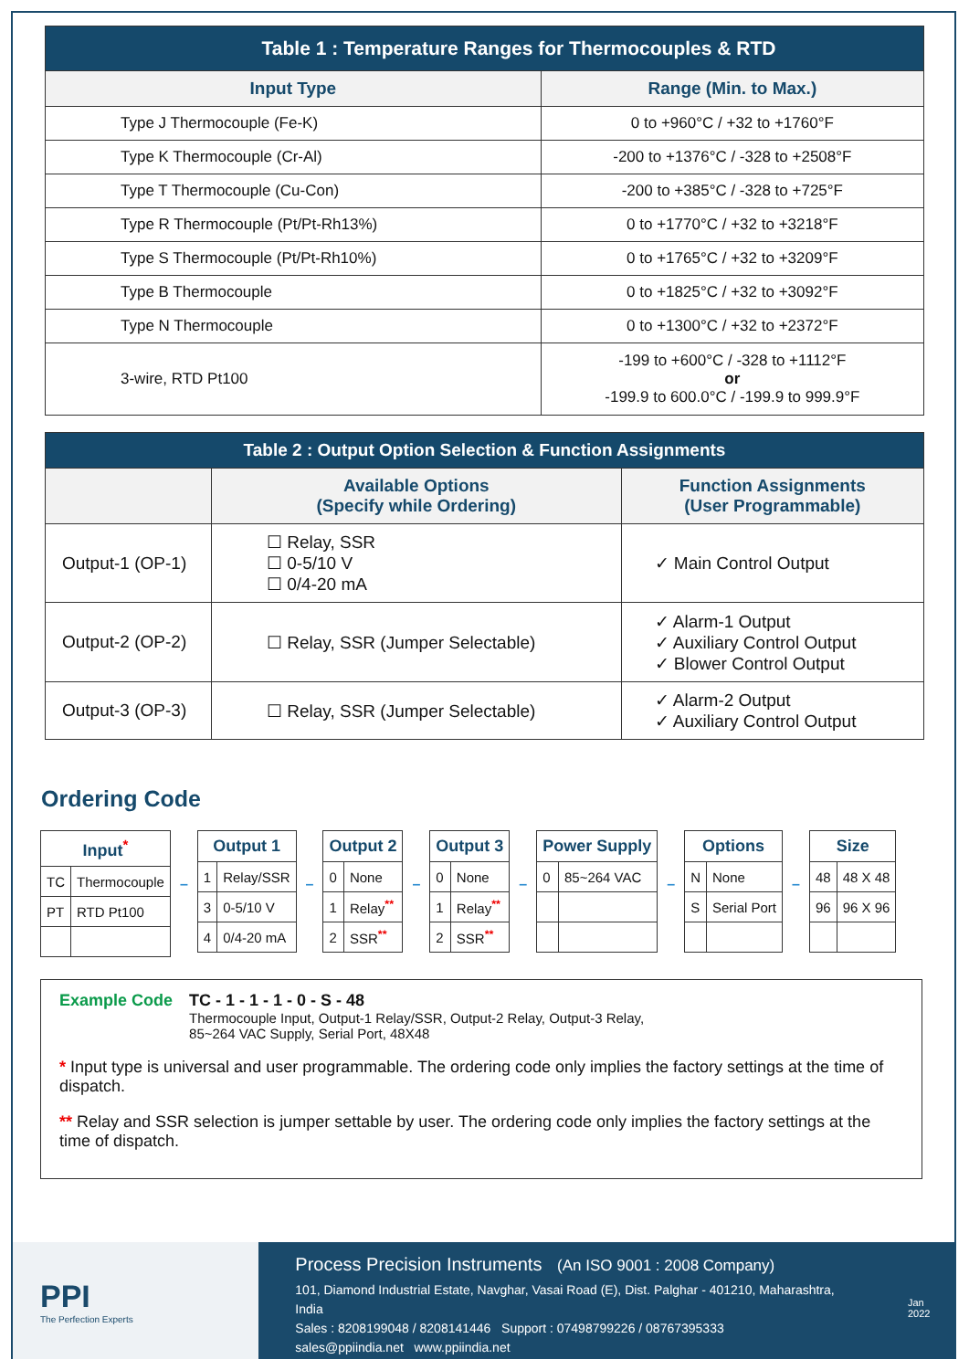| Table 1 : Temperature Ranges for Thermocouples & RTD | |
| Input Type | Range (Min. to Max.) |
| Type J Thermocouple (Fe-K) | 0 to +960°C / +32 to +1760°F |
| Type K Thermocouple (Cr-Al) | -200 to +1376°C / -328 to +2508°F |
| Type T Thermocouple (Cu-Con) | -200 to +385°C / -328 to +725°F |
| Type R Thermocouple (Pt/Pt-Rh13%) | 0 to +1770°C / +32 to +3218°F |
| Type S Thermocouple (Pt/Pt-Rh10%) | 0 to +1765°C / +32 to +3209°F |
| Type B Thermocouple | 0 to +1825°C / +32 to +3092°F |
| Type N Thermocouple | 0 to +1300°C / +32 to +2372°F |
| 3-wire, RTD Pt100 | -199 to +600°C / -328 to +1112°F or -199.9 to 600.0°C / -199.9 to 999.9°F |
| Table 2 : Output Option Selection & Function Assignments | | |
| | Available Options (Specify while Ordering) | Function Assignments (User Programmable) |
| Output-1 (OP-1) | ☐ Relay, SSR ☐ 0-5/10 V ☐ 0/4-20 mA | ✓ Main Control Output |
| Output-2 (OP-2) | ☐ Relay, SSR (Jumper Selectable) | ✓ Alarm-1 Output ✓ Auxiliary Control Output ✓ Blower Control Output |
| Output-3 (OP-3) | ☐ Relay, SSR (Jumper Selectable) | ✓ Alarm-2 Output ✓ Auxiliary Control Output |
Ordering Code
| Input<sup>*</sup> | |
| --- | --- |
| TC | Thermocouple |
| PT | RTD Pt100 |
–
| Output 1 | |
| --- | --- |
| 1 | Relay/SSR |
| 3 | 0-5/10 V |
| 4 | 0/4-20 mA |
–
| Output 2 | |
| --- | --- |
| 0 | None |
| 1 | Relay<sup>**</sup> |
| 2 | SSR<sup>**</sup> |
–
| Output 3 | |
| --- | --- |
| 0 | None |
| 1 | Relay<sup>**</sup> |
| 2 | SSR<sup>**</sup> |
–
| Power Supply | |
| --- | --- |
| 0 | 85~264 VAC |
–
| Options | |
| --- | --- |
| N | None |
| S | Serial Port |
–
| Size | |
| --- | --- |
| 48 | 48 X 48 |
| 96 | 96 X 96 |
Example Code TC - 1 - 1 - 1 - 0 - S - 48
Thermocouple Input, Output-1 Relay/SSR, Output-2 Relay, Output-3 Relay,
85~264 VAC Supply, Serial Port, 48X48
* Input type is universal and user programmable. The ordering code only implies the factory settings at the time of dispatch.
** Relay and SSR selection is jumper settable by user. The ordering code only implies the factory settings at the time of dispatch.
PPI
The Perfection Experts
Process Precision Instruments (An ISO 9001 : 2008 Company)
101, Diamond Industrial Estate, Navghar, Vasai Road (E), Dist. Palghar - 401210, Maharashtra, India
Sales : 8208199048 / 8208141446 Support : 07498799226 / 08767395333
sales@ppiindia.net www.ppiindia.net
Jan 2022